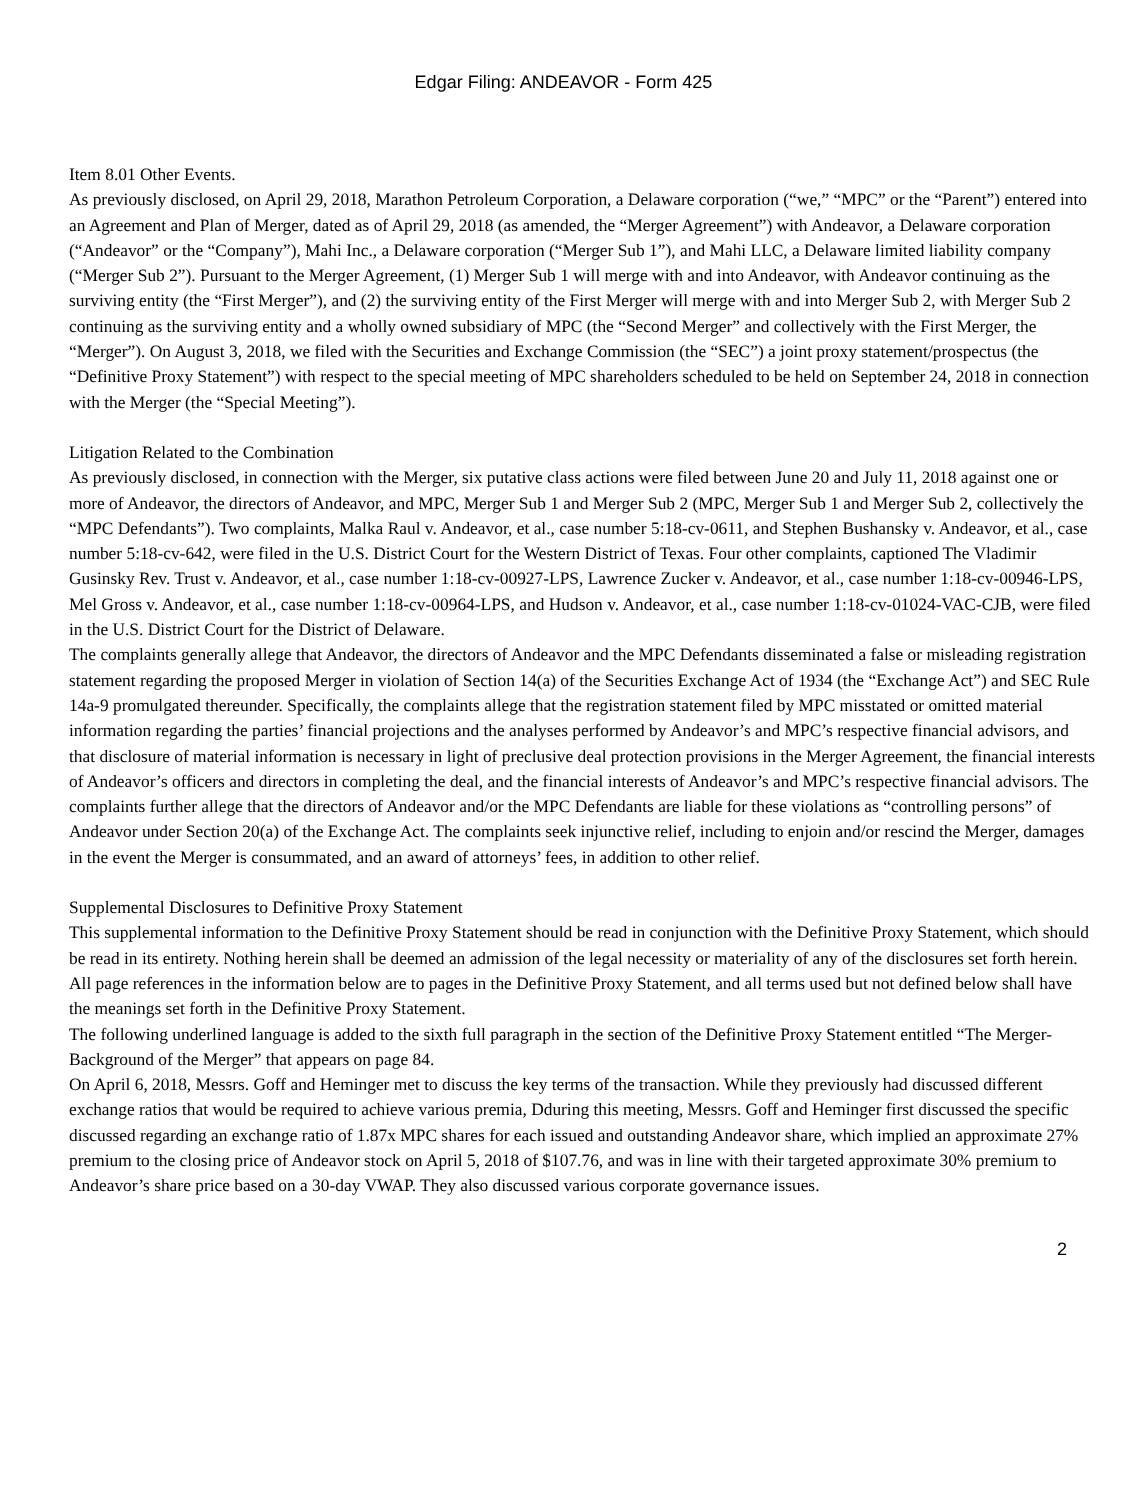Edgar Filing: ANDEAVOR - Form 425
Item 8.01 Other Events.
As previously disclosed, on April 29, 2018, Marathon Petroleum Corporation, a Delaware corporation (“we,” “MPC” or the “Parent”) entered into an Agreement and Plan of Merger, dated as of April 29, 2018 (as amended, the “Merger Agreement”) with Andeavor, a Delaware corporation (“Andeavor” or the “Company”), Mahi Inc., a Delaware corporation (“Merger Sub 1”), and Mahi LLC, a Delaware limited liability company (“Merger Sub 2”). Pursuant to the Merger Agreement, (1) Merger Sub 1 will merge with and into Andeavor, with Andeavor continuing as the surviving entity (the “First Merger”), and (2) the surviving entity of the First Merger will merge with and into Merger Sub 2, with Merger Sub 2 continuing as the surviving entity and a wholly owned subsidiary of MPC (the “Second Merger” and collectively with the First Merger, the “Merger”). On August 3, 2018, we filed with the Securities and Exchange Commission (the “SEC”) a joint proxy statement/prospectus (the “Definitive Proxy Statement”) with respect to the special meeting of MPC shareholders scheduled to be held on September 24, 2018 in connection with the Merger (the “Special Meeting”).
Litigation Related to the Combination
As previously disclosed, in connection with the Merger, six putative class actions were filed between June 20 and July 11, 2018 against one or more of Andeavor, the directors of Andeavor, and MPC, Merger Sub 1 and Merger Sub 2 (MPC, Merger Sub 1 and Merger Sub 2, collectively the “MPC Defendants”). Two complaints, Malka Raul v. Andeavor, et al., case number 5:18-cv-0611, and Stephen Bushansky v. Andeavor, et al., case number 5:18-cv-642, were filed in the U.S. District Court for the Western District of Texas. Four other complaints, captioned The Vladimir Gusinsky Rev. Trust v. Andeavor, et al., case number 1:18-cv-00927-LPS, Lawrence Zucker v. Andeavor, et al., case number 1:18-cv-00946-LPS, Mel Gross v. Andeavor, et al., case number 1:18-cv-00964-LPS, and Hudson v. Andeavor, et al., case number 1:18-cv-01024-VAC-CJB, were filed in the U.S. District Court for the District of Delaware.
The complaints generally allege that Andeavor, the directors of Andeavor and the MPC Defendants disseminated a false or misleading registration statement regarding the proposed Merger in violation of Section 14(a) of the Securities Exchange Act of 1934 (the “Exchange Act”) and SEC Rule 14a-9 promulgated thereunder. Specifically, the complaints allege that the registration statement filed by MPC misstated or omitted material information regarding the parties’ financial projections and the analyses performed by Andeavor’s and MPC’s respective financial advisors, and that disclosure of material information is necessary in light of preclusive deal protection provisions in the Merger Agreement, the financial interests of Andeavor’s officers and directors in completing the deal, and the financial interests of Andeavor’s and MPC’s respective financial advisors. The complaints further allege that the directors of Andeavor and/or the MPC Defendants are liable for these violations as “controlling persons” of Andeavor under Section 20(a) of the Exchange Act. The complaints seek injunctive relief, including to enjoin and/or rescind the Merger, damages in the event the Merger is consummated, and an award of attorneys’ fees, in addition to other relief.
Supplemental Disclosures to Definitive Proxy Statement
This supplemental information to the Definitive Proxy Statement should be read in conjunction with the Definitive Proxy Statement, which should be read in its entirety. Nothing herein shall be deemed an admission of the legal necessity or materiality of any of the disclosures set forth herein. All page references in the information below are to pages in the Definitive Proxy Statement, and all terms used but not defined below shall have the meanings set forth in the Definitive Proxy Statement.
The following underlined language is added to the sixth full paragraph in the section of the Definitive Proxy Statement entitled “The Merger-Background of the Merger” that appears on page 84.
On April 6, 2018, Messrs. Goff and Heminger met to discuss the key terms of the transaction. While they previously had discussed different exchange ratios that would be required to achieve various premia, Dduring this meeting, Messrs. Goff and Heminger first discussed the specific discussed regarding an exchange ratio of 1.87x MPC shares for each issued and outstanding Andeavor share, which implied an approximate 27% premium to the closing price of Andeavor stock on April 5, 2018 of $107.76, and was in line with their targeted approximate 30% premium to Andeavor’s share price based on a 30-day VWAP. They also discussed various corporate governance issues.
2